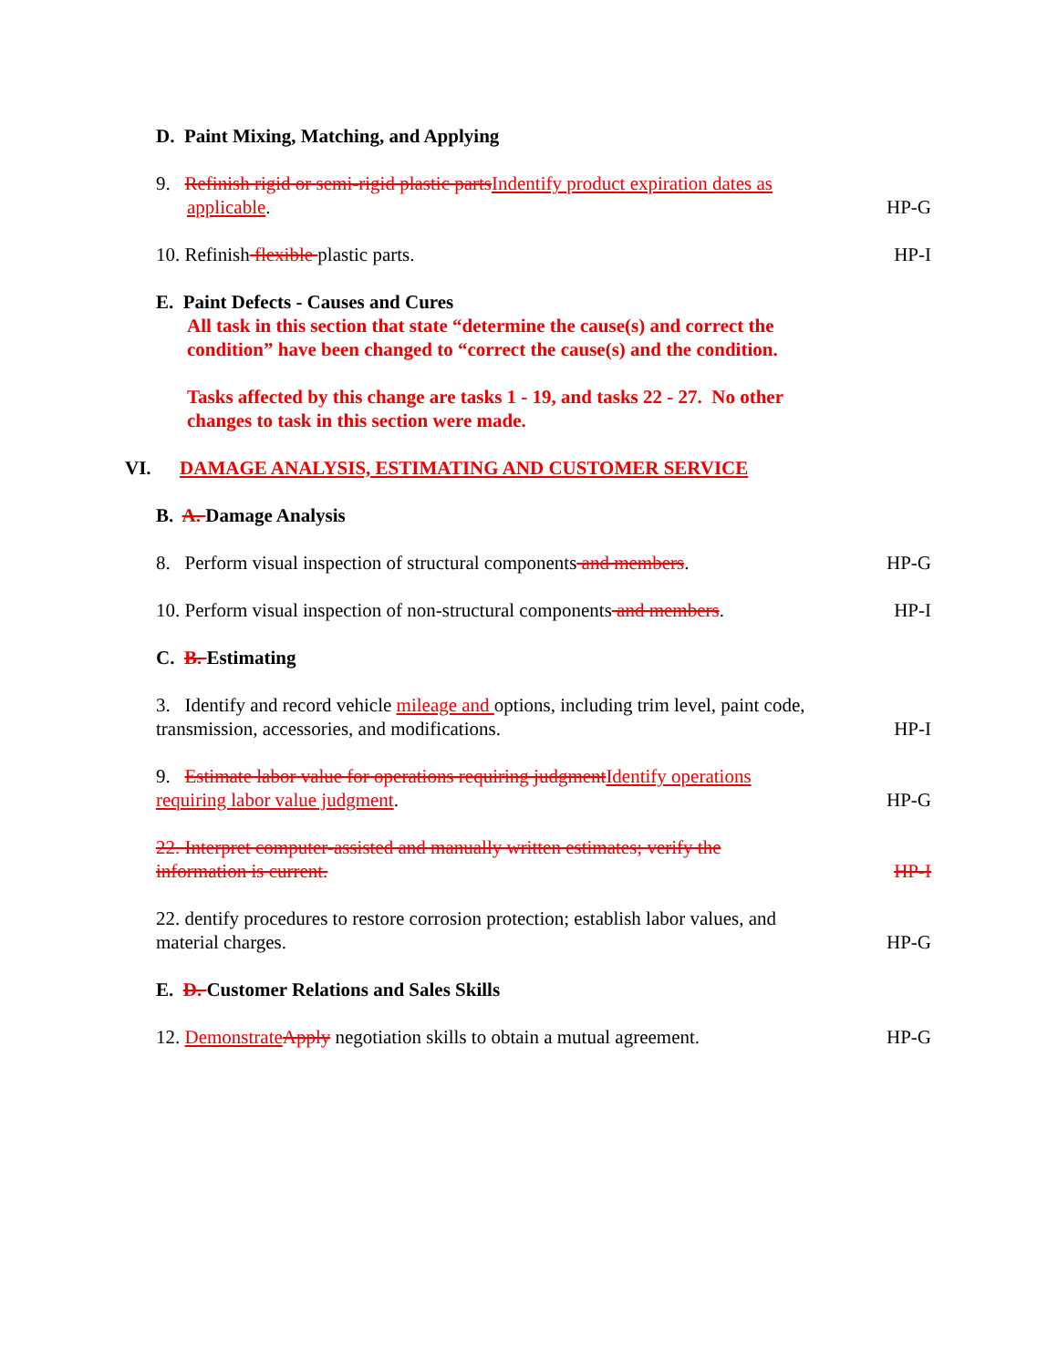D. Paint Mixing, Matching, and Applying
9. Refinish rigid or semi-rigid plastic parts Indentify product expiration dates as
applicable.
HP-G
10. Refinish flexible plastic parts.
HP-I
E. Paint Defects - Causes and Cures
All task in this section that state “determine the cause(s) and correct the
condition” have been changed to “correct the cause(s) and the condition.
Tasks affected by this change are tasks 1 - 19, and tasks 22 - 27. No other
changes to task in this section were made.
VI. DAMAGE ANALYSIS, ESTIMATING AND CUSTOMER SERVICE
B. A. Damage Analysis
8. Perform visual inspection of structural components and members.
HP-G
10. Perform visual inspection of non-structural components and members.
HP-I
C. B. Estimating
3. Identify and record vehicle mileage and options, including trim level, paint code,
transmission, accessories, and modifications.
HP-I
9. Estimate labor value for operations requiring judgment Identify operations
requiring labor value judgment.
HP-G
22. Interpret computer-assisted and manually written estimates; verify the
information is current.
HP-I
22. dentify procedures to restore corrosion protection; establish labor values, and
material charges.
HP-G
E. D. Customer Relations and Sales Skills
12. Demonstrate Apply negotiation skills to obtain a mutual agreement.
HP-G